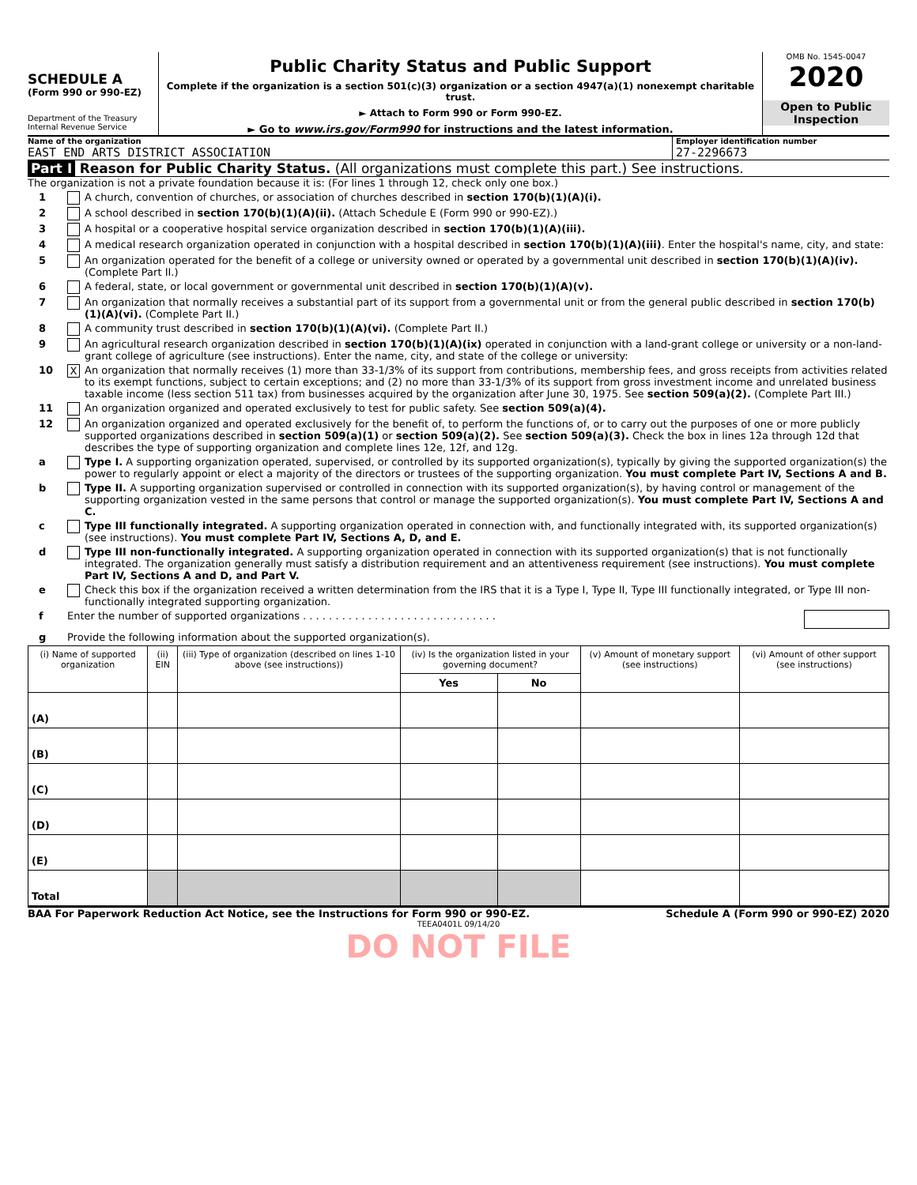SCHEDULE A
(Form 990 or 990-EZ)
Department of the Treasury Internal Revenue Service
Public Charity Status and Public Support
Complete if the organization is a section 501(c)(3) organization or a section 4947(a)(1) nonexempt charitable trust.
► Attach to Form 990 or Form 990-EZ.
► Go to www.irs.gov/Form990 for instructions and the latest information.
OMB No. 1545-0047
2020
Open to Public Inspection
Name of the organization
EAST END ARTS DISTRICT ASSOCIATION
Employer identification number
27-2296673
Part I Reason for Public Charity Status. (All organizations must complete this part.) See instructions.
The organization is not a private foundation because it is: (For lines 1 through 12, check only one box.)
1 A church, convention of churches, or association of churches described in section 170(b)(1)(A)(i).
2 A school described in section 170(b)(1)(A)(ii). (Attach Schedule E (Form 990 or 990-EZ).)
3 A hospital or a cooperative hospital service organization described in section 170(b)(1)(A)(iii).
4 A medical research organization operated in conjunction with a hospital described in section 170(b)(1)(A)(iii). Enter the hospital's name, city, and state:
5 An organization operated for the benefit of a college or university owned or operated by a governmental unit described in section 170(b)(1)(A)(iv). (Complete Part II.)
6 A federal, state, or local government or governmental unit described in section 170(b)(1)(A)(v).
7 An organization that normally receives a substantial part of its support from a governmental unit or from the general public described in section 170(b)(1)(A)(vi). (Complete Part II.)
8 A community trust described in section 170(b)(1)(A)(vi). (Complete Part II.)
9 An agricultural research organization described in section 170(b)(1)(A)(ix) operated in conjunction with a land-grant college or university or a non-land-grant college of agriculture (see instructions). Enter the name, city, and state of the college or university:
10 X An organization that normally receives (1) more than 33-1/3% of its support from contributions, membership fees, and gross receipts from activities related to its exempt functions, subject to certain exceptions; and (2) no more than 33-1/3% of its support from gross investment income and unrelated business taxable income (less section 511 tax) from businesses acquired by the organization after June 30, 1975. See section 509(a)(2). (Complete Part III.)
11 An organization organized and operated exclusively to test for public safety. See section 509(a)(4).
12 An organization organized and operated exclusively for the benefit of, to perform the functions of, or to carry out the purposes of one or more publicly supported organizations described in section 509(a)(1) or section 509(a)(2). See section 509(a)(3). Check the box in lines 12a through 12d that describes the type of supporting organization and complete lines 12e, 12f, and 12g.
a Type I. A supporting organization operated, supervised, or controlled by its supported organization(s), typically by giving the supported organization(s) the power to regularly appoint or elect a majority of the directors or trustees of the supporting organization. You must complete Part IV, Sections A and B.
b Type II. A supporting organization supervised or controlled in connection with its supported organization(s), by having control or management of the supporting organization vested in the same persons that control or manage the supported organization(s). You must complete Part IV, Sections A and C.
c Type III functionally integrated. A supporting organization operated in connection with, and functionally integrated with, its supported organization(s) (see instructions). You must complete Part IV, Sections A, D, and E.
d Type III non-functionally integrated. A supporting organization operated in connection with its supported organization(s) that is not functionally integrated. The organization generally must satisfy a distribution requirement and an attentiveness requirement (see instructions). You must complete Part IV, Sections A and D, and Part V.
e Check this box if the organization received a written determination from the IRS that it is a Type I, Type II, Type III functionally integrated, or Type III non-functionally integrated supporting organization.
f Enter the number of supported organizations . . . . . . . . . . . . . . . . . . . . . . . . . . . . . .
g Provide the following information about the supported organization(s).
| (i) Name of supported organization | (ii) EIN | (iii) Type of organization (described on lines 1-10 above (see instructions)) | (iv) Is the organization listed in your governing document? | | (v) Amount of monetary support (see instructions) | (vi) Amount of other support (see instructions) |
| --- | --- | --- | --- | --- | --- | --- |
| | | | Yes | No | | |
| (A) | | | | | | |
| (B) | | | | | | |
| (C) | | | | | | |
| (D) | | | | | | |
| (E) | | | | | | |
| Total | | | | | | |
BAA For Paperwork Reduction Act Notice, see the Instructions for Form 990 or 990-EZ. Schedule A (Form 990 or 990-EZ) 2020
TEEA0401L 09/14/20
DO NOT FILE